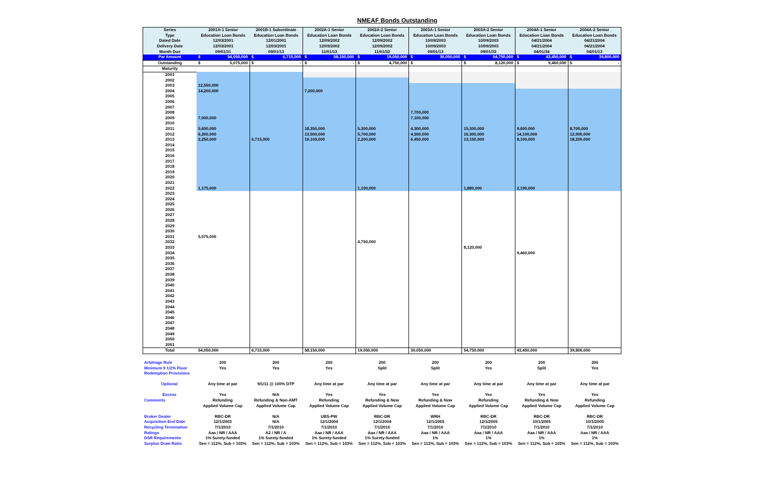NMEAF Bonds Outstanding
| Series | 2001A-1 Senior | | 2001B-1 Subordinate | | 2002A-1 Senior | | 2002A-2 Senior | | 2003A-1 Senior | | 2003A-2 Senior | | 2004A-1 Senior | | 2004A-2 Senior | |
| Type | Education Loan Bonds | | Education Loan Bonds | | Education Loan Bonds | | Education Loan Bonds | | Education Loan Bonds | | Education Loan Bonds | | Education Loan Bonds | | Education Loan Bonds | |
| Dated Date | 12/03/2001 | | 12/01/2001 | | 12/09/2002 | | 12/09/2002 | | 10/09/2003 | | 10/09/2003 | | 04/21/2004 | | 04/21/2004 | |
| Delivery Date | 12/03/2001 | | 12/03/2001 | | 12/09/2002 | | 12/09/2002 | | 10/09/2003 | | 10/09/2003 | | 04/21/2004 | | 04/21/2004 | |
| Month Due | 09/01/31 | | 09/01/13 | | 11/01/13 | | 11/01/32 | | 09/01/13 | | 09/01/33 | | 04/01/34 | | 04/01/13 | |
| Par Amount | $ | 54,050,000 | $ | 6,715,000 | $ | 58,150,000 | $ | 19,050,000 | $ | 30,050,000 | $ | 54,750,000 | $ | 43,450,000 | $ | 39,800,000 |
| Outstanding | $ | 5,075,000 | $ | - | $ | - | $ | 4,750,000 | $ | - | $ | 8,120,000 | $ | 9,460,000 | $ | - |
| Maturity | | | | | | | | | | | | | | | | |
| 2001 | | | | | | | | | | | | | | | | |
| 2002 | | | | | | | | | | | | | | | | |
| 2003 | 12,550,000 | | | | | | | | | | | | | | | |
| 2004 | 14,200,000 | | | | 7,200,000 | | | | | | | | | | | |
| 2005 | | | | | | | | | | | | | | | | |
| 2006 | | | | | | | | | | | | | | | | |
| 2007 | | | | | | | | | | | | | | | | |
| 2008 | | | | | | | | | 7,700,000 | | | | | | | |
| 2009 | 7,000,000 | | | | | | | | 7,100,000 | | | | | | | |
| 2010 | | | | | | | | | | | | | | | | |
| 2011 | 5,600,000 | | | | 18,350,000 | | 5,300,000 | | 4,300,000 | | 15,300,000 | | 9,600,000 | | 8,700,000 | |
| 2012 | 6,200,000 | | | | 13,500,000 | | 5,700,000 | | 4,500,000 | | 16,300,000 | | 14,100,000 | | 12,900,000 | |
| 2013 | 2,250,000 | | 6,715,000 | | 19,100,000 | | 2,200,000 | | 6,450,000 | | 13,150,000 | | 8,100,000 | | 18,200,000 | |
| 2014 | | | | | | | | | | | | | | | | |
| 2015 | | | | | | | | | | | | | | | | |
| 2016 | | | | | | | | | | | | | | | | |
| 2017 | | | | | | | | | | | | | | | | |
| 2018 | | | | | | | | | | | | | | | | |
| 2019 | | | | | | | | | | | | | | | | |
| 2020 | | | | | | | | | | | | | | | | |
| 2021 | | | | | | | | | | | | | | | | |
| 2022 | 1,175,000 | | | | | | 1,100,000 | | | | 1,880,000 | | 2,190,000 | | | |
| 2023 | | | | | | | | | | | | | | | | |
| 2024 | | | | | | | | | | | | | | | | |
| 2025 | | | | | | | | | | | | | | | | |
| 2026 | | | | | | | | | | | | | | | | |
| 2027 | | | | | | | | | | | | | | | | |
| 2028 | | | | | | | | | | | | | | | | |
| 2029 | | | | | | | | | | | | | | | | |
| 2030 | | | | | | | | | | | | | | | | |
| 2031 | 5,075,000 | | | | | | | | | | | | | | | |
| 2032 | | | | | | | 4,750,000 | | | | | | | | | |
| 2033 | | | | | | | | | | | 8,120,000 | | | | | |
| 2034 | | | | | | | | | | | | | 9,460,000 | | | |
| 2035 | | | | | | | | | | | | | | | | |
| 2036 | | | | | | | | | | | | | | | | |
| 2037 | | | | | | | | | | | | | | | | |
| 2038 | | | | | | | | | | | | | | | | |
| 2039 | | | | | | | | | | | | | | | | |
| 2040 | | | | | | | | | | | | | | | | |
| 2041 | | | | | | | | | | | | | | | | |
| 2042 | | | | | | | | | | | | | | | | |
| 2043 | | | | | | | | | | | | | | | | |
| 2044 | | | | | | | | | | | | | | | | |
| 2045 | | | | | | | | | | | | | | | | |
| 2046 | | | | | | | | | | | | | | | | |
| 2047 | | | | | | | | | | | | | | | | |
| 2048 | | | | | | | | | | | | | | | | |
| 2049 | | | | | | | | | | | | | | | | |
| 2050 | | | | | | | | | | | | | | | | |
| 2051 | | | | | | | | | | | | | | | | |
| Total | 54,050,000 | | 6,715,000 | | 58,150,000 | | 19,050,000 | | 30,050,000 | | 54,750,000 | | 43,450,000 | | 39,800,000 | |
| Arbitrage Rule | 200 | 200 | 200 | 200 | 200 | 200 | 200 | 200 |
| Minimum 9 1/2% Floor | Yes | Yes | Yes | Split | Split | Yes | Split | Yes |
| Redemption Provisions | | | | | | | | |
| Optional | Any time at par | 9/1/11 @ 100% DTP | Any time at par | Any time at par | Any time at par | Any time at par | Any time at par | Any time at par |
| Excess | Yes | N/A | Yes | Yes | Yes | Yes | Yes | Yes |
| Comments | Refunding | Refunding & Non-AMT | Refunding | Refunding & New | Refunding & New | Refunding | Refunding & New | Refunding |
| | Applied Volume Cap | Applied Volume Cap | Applied Volume Cap | Applied Volume Cap | Applied Volume Cap | Applied Volume Cap | Applied Volume Cap | Applied Volume Cap |
| Broker Dealer | RBC-DR | N/A | UBS-PW | RBC-DR | WRH | RBC-DR | RBC-DR | RBC-DR |
| Acquisition End Date | 12/1/2003 | N/A | 12/1/2004 | 12/1/2004 | 12/1/2005 | 12/1/2005 | 10/1/2005 | 10/1/2005 |
| Recycling Termination | 7/1/2010 | 7/1/2010 | 7/1/2010 | 7/1/2010 | 7/1/2010 | 7/1/2010 | 7/1/2010 | 7/1/2010 |
| Ratings | Aaa / NR / AAA | A2 / NR / A | Aaa / NR / AAA | Aaa / NR / AAA | Aaa / NR / AAA | Aaa / NR / AAA | Aaa / NR / AAA | Aaa / NR / AAA |
| DSR Requirements | 1% Surety-funded | 1% Surety-funded | 1% Surety-funded | 1% Surety-funded | 1% | 1% | 1% | 1% |
| Surplus Draw Ratio | Sen = 112%, Sub = 103% | Sen = 112%, Sub = 103% | Sen = 112%, Sub = 103% | Sen = 112%, Sub = 103% | Sen = 112%, Sub = 103% | Sen = 112%, Sub = 103% | Sen = 112%, Sub = 103% | Sen = 112%, Sub = 103% |